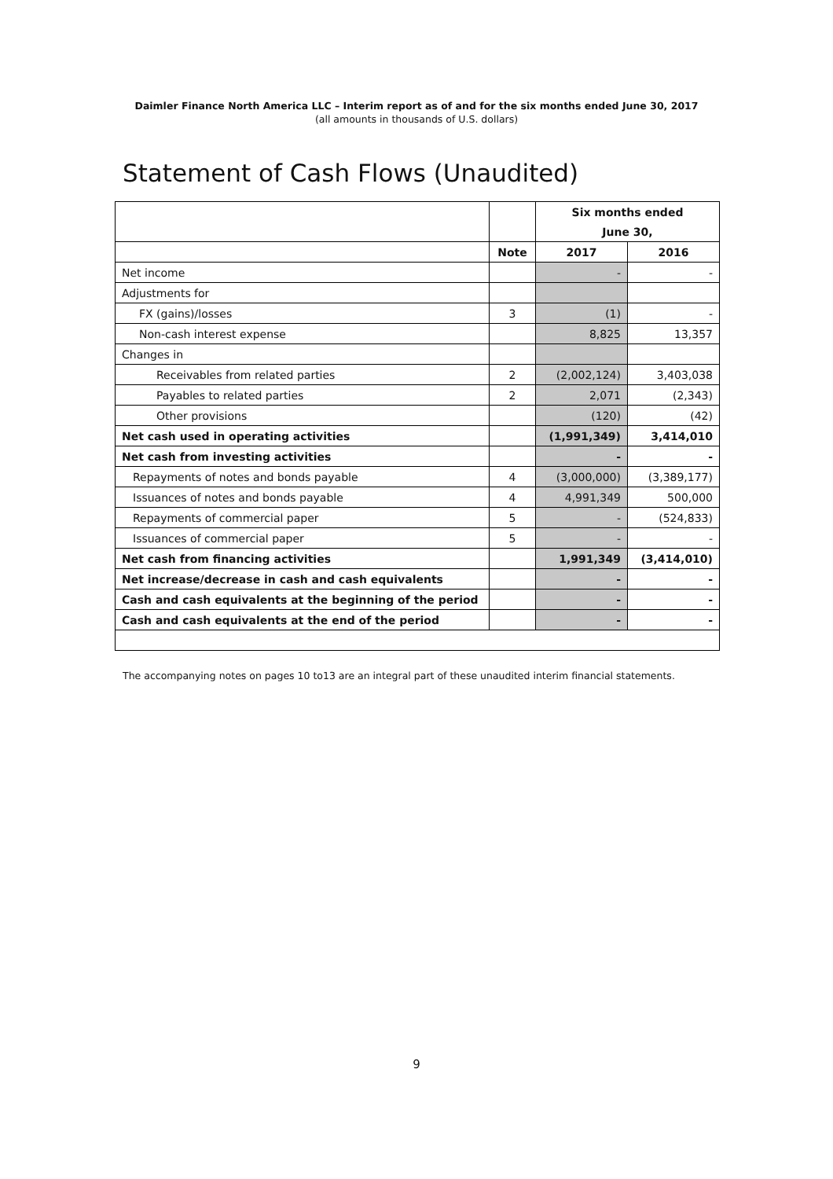Daimler Finance North America LLC – Interim report as of and for the six months ended June 30, 2017
(all amounts in thousands of U.S. dollars)
Statement of Cash Flows (Unaudited)
| | | Six months ended | |
| | | June 30, | |
| | Note | 2017 | 2016 |
| Net income | | - | - |
| Adjustments for | | | |
| FX (gains)/losses | 3 | (1) | - |
| Non-cash interest expense | | 8,825 | 13,357 |
| Changes in | | | |
| Receivables from related parties | 2 | (2,002,124) | 3,403,038 |
| Payables to related parties | 2 | 2,071 | (2,343) |
| Other provisions | | (120) | (42) |
| Net cash used in operating activities | | (1,991,349) | 3,414,010 |
| Net cash from investing activities | | - | - |
| Repayments of notes and bonds payable | 4 | (3,000,000) | (3,389,177) |
| Issuances of notes and bonds payable | 4 | 4,991,349 | 500,000 |
| Repayments of commercial paper | 5 | - | (524,833) |
| Issuances of commercial paper | 5 | - | - |
| Net cash from financing activities | | 1,991,349 | (3,414,010) |
| Net increase/decrease in cash and cash equivalents | | - | - |
| Cash and cash equivalents at the beginning of the period | | - | - |
| Cash and cash equivalents at the end of the period | | - | - |
The accompanying notes on pages 10 to13 are an integral part of these unaudited interim financial statements.
9